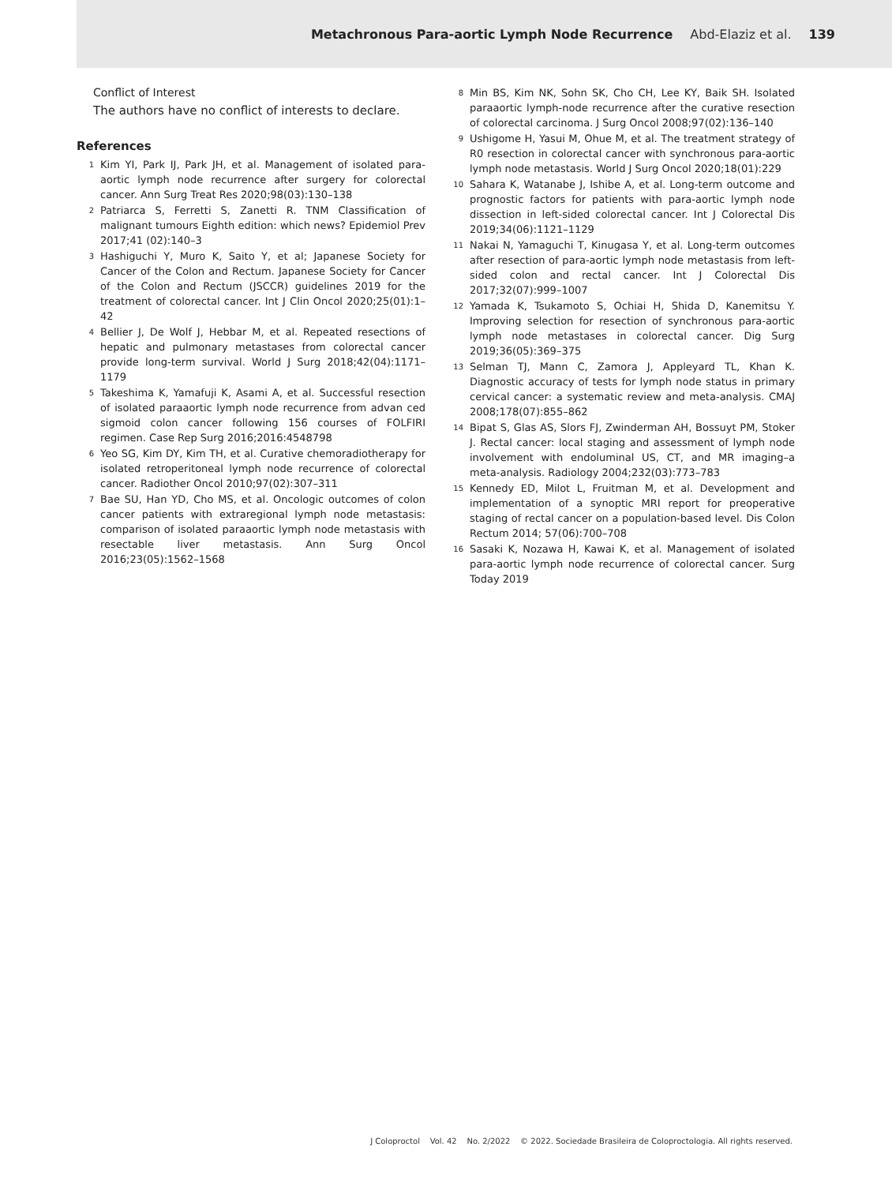Metachronous Para-aortic Lymph Node Recurrence Abd-Elaziz et al. 139
Conflict of Interest
The authors have no conflict of interests to declare.
References
1 Kim YI, Park IJ, Park JH, et al. Management of isolated para-aortic lymph node recurrence after surgery for colorectal cancer. Ann Surg Treat Res 2020;98(03):130–138
2 Patriarca S, Ferretti S, Zanetti R. TNM Classification of malignant tumours Eighth edition: which news? Epidemiol Prev 2017;41 (02):140–3
3 Hashiguchi Y, Muro K, Saito Y, et al; Japanese Society for Cancer of the Colon and Rectum. Japanese Society for Cancer of the Colon and Rectum (JSCCR) guidelines 2019 for the treatment of colorectal cancer. Int J Clin Oncol 2020;25(01):1–42
4 Bellier J, De Wolf J, Hebbar M, et al. Repeated resections of hepatic and pulmonary metastases from colorectal cancer provide long-term survival. World J Surg 2018;42(04):1171–1179
5 Takeshima K, Yamafuji K, Asami A, et al. Successful resection of isolated paraaortic lymph node recurrence from advan ced sigmoid colon cancer following 156 courses of FOLFIRI regimen. Case Rep Surg 2016;2016:4548798
6 Yeo SG, Kim DY, Kim TH, et al. Curative chemoradiotherapy for isolated retroperitoneal lymph node recurrence of colorectal cancer. Radiother Oncol 2010;97(02):307–311
7 Bae SU, Han YD, Cho MS, et al. Oncologic outcomes of colon cancer patients with extraregional lymph node metastasis: comparison of isolated paraaortic lymph node metastasis with resectable liver metastasis. Ann Surg Oncol 2016;23(05):1562–1568
8 Min BS, Kim NK, Sohn SK, Cho CH, Lee KY, Baik SH. Isolated paraaortic lymph-node recurrence after the curative resection of colorectal carcinoma. J Surg Oncol 2008;97(02):136–140
9 Ushigome H, Yasui M, Ohue M, et al. The treatment strategy of R0 resection in colorectal cancer with synchronous para-aortic lymph node metastasis. World J Surg Oncol 2020;18(01):229
10 Sahara K, Watanabe J, Ishibe A, et al. Long-term outcome and prognostic factors for patients with para-aortic lymph node dissection in left-sided colorectal cancer. Int J Colorectal Dis 2019;34(06):1121–1129
11 Nakai N, Yamaguchi T, Kinugasa Y, et al. Long-term outcomes after resection of para-aortic lymph node metastasis from left-sided colon and rectal cancer. Int J Colorectal Dis 2017;32(07):999–1007
12 Yamada K, Tsukamoto S, Ochiai H, Shida D, Kanemitsu Y. Improving selection for resection of synchronous para-aortic lymph node metastases in colorectal cancer. Dig Surg 2019;36(05):369–375
13 Selman TJ, Mann C, Zamora J, Appleyard TL, Khan K. Diagnostic accuracy of tests for lymph node status in primary cervical cancer: a systematic review and meta-analysis. CMAJ 2008;178(07):855–862
14 Bipat S, Glas AS, Slors FJ, Zwinderman AH, Bossuyt PM, Stoker J. Rectal cancer: local staging and assessment of lymph node involvement with endoluminal US, CT, and MR imaging–a meta-analysis. Radiology 2004;232(03):773–783
15 Kennedy ED, Milot L, Fruitman M, et al. Development and implementation of a synoptic MRI report for preoperative staging of rectal cancer on a population-based level. Dis Colon Rectum 2014; 57(06):700–708
16 Sasaki K, Nozawa H, Kawai K, et al. Management of isolated para-aortic lymph node recurrence of colorectal cancer. Surg Today 2019
J Coloproctol Vol. 42 No. 2/2022 © 2022. Sociedade Brasileira de Coloproctologia. All rights reserved.